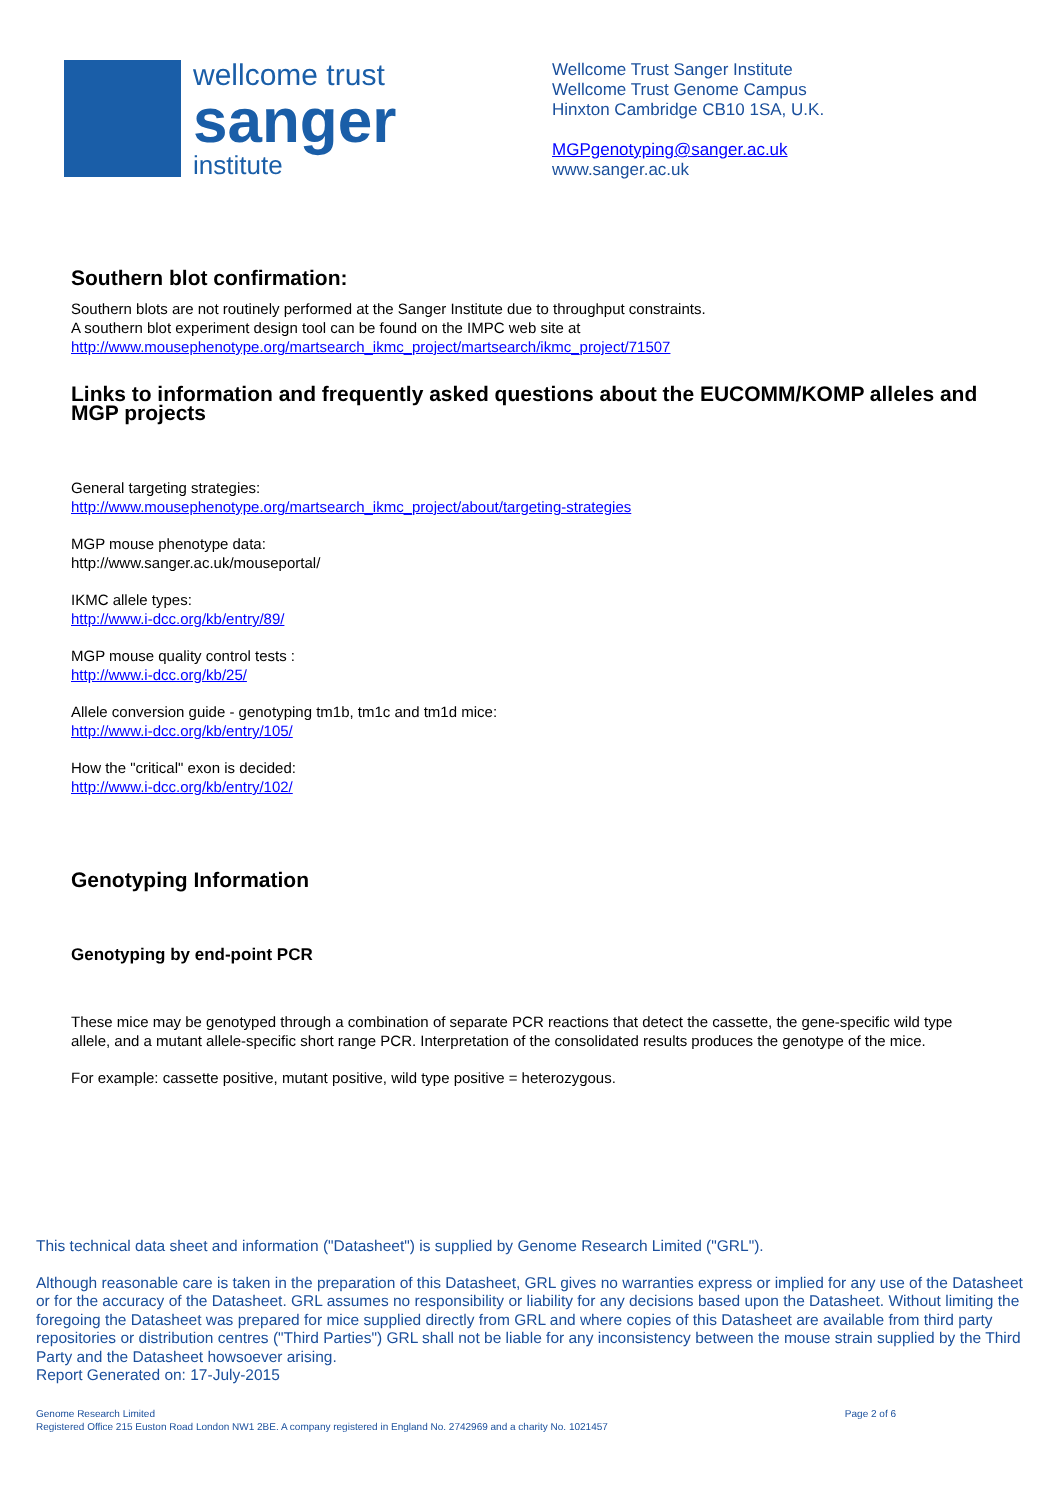wellcome trust
sanger
institute
Wellcome Trust Sanger Institute
Wellcome Trust Genome Campus
Hinxton Cambridge CB10 1SA, U.K.
MGPgenotyping@sanger.ac.uk
www.sanger.ac.uk
Southern blot confirmation:
Southern blots are not routinely performed at the Sanger Institute due to throughput constraints.
A southern blot experiment design tool can be found on the IMPC web site at
http://www.mousephenotype.org/martsearch_ikmc_project/martsearch/ikmc_project/71507
Links to information and frequently asked questions about the EUCOMM/KOMP alleles and MGP projects
General targeting strategies:
http://www.mousephenotype.org/martsearch_ikmc_project/about/targeting-strategies
MGP mouse phenotype data:
http://www.sanger.ac.uk/mouseportal/
IKMC allele types:
http://www.i-dcc.org/kb/entry/89/
MGP mouse quality control tests :
http://www.i-dcc.org/kb/25/
Allele conversion guide - genotyping tm1b, tm1c and tm1d mice:
http://www.i-dcc.org/kb/entry/105/
How the "critical" exon is decided:
http://www.i-dcc.org/kb/entry/102/
Genotyping Information
Genotyping by end-point PCR
These mice may be genotyped through a combination of separate PCR reactions that detect the cassette, the gene-specific wild type allele, and a mutant allele-specific short range PCR. Interpretation of the consolidated results produces the genotype of the mice.
For example: cassette positive, mutant positive, wild type positive = heterozygous.
This technical data sheet and information ("Datasheet") is supplied by Genome Research Limited ("GRL").
Although reasonable care is taken in the preparation of this Datasheet, GRL gives no warranties express or implied for any use of the Datasheet or for the accuracy of the Datasheet. GRL assumes no responsibility or liability for any decisions based upon the Datasheet. Without limiting the foregoing the Datasheet was prepared for mice supplied directly from GRL and where copies of this Datasheet are available from third party repositories or distribution centres ("Third Parties") GRL shall not be liable for any inconsistency between the mouse strain supplied by the Third Party and the Datasheet howsoever arising.
Report Generated on: 17-July-2015
Genome Research Limited
Registered Office 215 Euston Road London NW1 2BE. A company registered in England No. 2742969 and a charity No. 1021457 Page 2 of 6